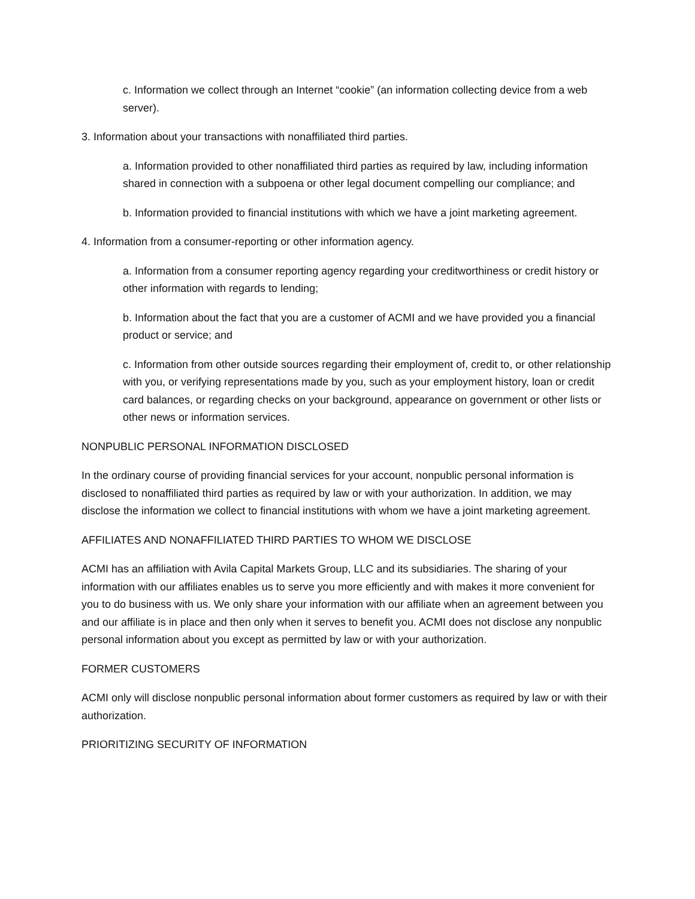c. Information we collect through an Internet “cookie” (an information collecting device from a web server).
3. Information about your transactions with nonaffiliated third parties.
a. Information provided to other nonaffiliated third parties as required by law, including information shared in connection with a subpoena or other legal document compelling our compliance; and
b. Information provided to financial institutions with which we have a joint marketing agreement.
4. Information from a consumer-reporting or other information agency.
a. Information from a consumer reporting agency regarding your creditworthiness or credit history or other information with regards to lending;
b. Information about the fact that you are a customer of ACMI and we have provided you a financial product or service; and
c. Information from other outside sources regarding their employment of, credit to, or other relationship with you, or verifying representations made by you, such as your employment history, loan or credit card balances, or regarding checks on your background, appearance on government or other lists or other news or information services.
NONPUBLIC PERSONAL INFORMATION DISCLOSED
In the ordinary course of providing financial services for your account, nonpublic personal information is disclosed to nonaffiliated third parties as required by law or with your authorization. In addition, we may disclose the information we collect to financial institutions with whom we have a joint marketing agreement.
AFFILIATES AND NONAFFILIATED THIRD PARTIES TO WHOM WE DISCLOSE
ACMI has an affiliation with Avila Capital Markets Group, LLC and its subsidiaries. The sharing of your information with our affiliates enables us to serve you more efficiently and with makes it more convenient for you to do business with us. We only share your information with our affiliate when an agreement between you and our affiliate is in place and then only when it serves to benefit you. ACMI does not disclose any nonpublic personal information about you except as permitted by law or with your authorization.
FORMER CUSTOMERS
ACMI only will disclose nonpublic personal information about former customers as required by law or with their authorization.
PRIORITIZING SECURITY OF INFORMATION